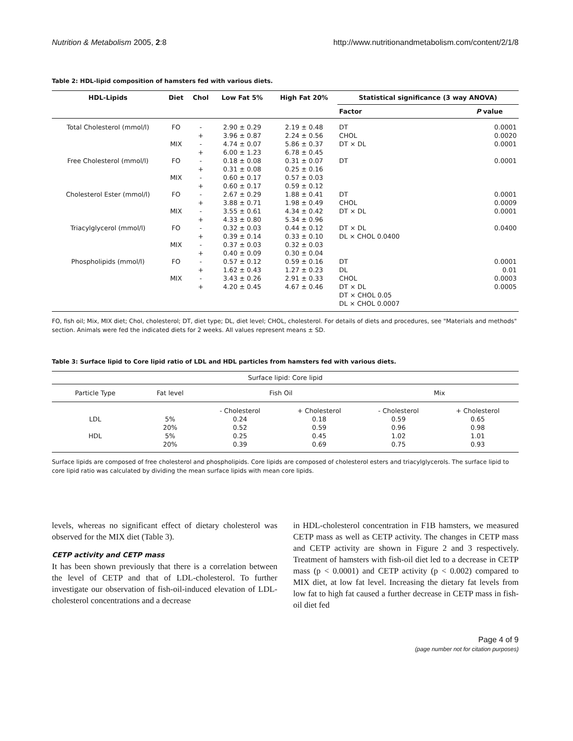Nutrition & Metabolism 2005, 2:8 http://www.nutritionandmetabolism.com/content/2/1/8
Table 2: HDL-lipid composition of hamsters fed with various diets.
| HDL-Lipids | Diet | Chol | Low Fat 5% | High Fat 20% | Statistical significance (3 way ANOVA) | |
| --- | --- | --- | --- | --- | --- | --- |
| | | | | | Factor | P value |
| Total Cholesterol (mmol/l) | FO | - | 2.90 ± 0.29 | 2.19 ± 0.48 | DT | 0.0001 |
| | | + | 3.96 ± 0.87 | 2.24 ± 0.56 | CHOL | 0.0020 |
| | MIX | - | 4.74 ± 0.07 | 5.86 ± 0.37 | DT × DL | 0.0001 |
| | | + | 6.00 ± 1.23 | 6.78 ± 0.45 | | |
| Free Cholesterol (mmol/l) | FO | - | 0.18 ± 0.08 | 0.31 ± 0.07 | DT | 0.0001 |
| | | + | 0.31 ± 0.08 | 0.25 ± 0.16 | | |
| | MIX | - | 0.60 ± 0.17 | 0.57 ± 0.03 | | |
| | | + | 0.60 ± 0.17 | 0.59 ± 0.12 | | |
| Cholesterol Ester (mmol/l) | FO | - | 2.67 ± 0.29 | 1.88 ± 0.41 | DT | 0.0001 |
| | | + | 3.88 ± 0.71 | 1.98 ± 0.49 | CHOL | 0.0009 |
| | MIX | - | 3.55 ± 0.61 | 4.34 ± 0.42 | DT × DL | 0.0001 |
| | | + | 4.33 ± 0.80 | 5.34 ± 0.96 | | |
| Triacylglycerol (mmol/l) | FO | - | 0.32 ± 0.03 | 0.44 ± 0.12 | DT × DL | 0.0400 |
| | | + | 0.39 ± 0.14 | 0.33 ± 0.10 | DL × CHOL 0.0400 | |
| | MIX | - | 0.37 ± 0.03 | 0.32 ± 0.03 | | |
| | | + | 0.40 ± 0.09 | 0.30 ± 0.04 | | |
| Phospholipids (mmol/l) | FO | - | 0.57 ± 0.12 | 0.59 ± 0.16 | DT | 0.0001 |
| | | + | 1.62 ± 0.43 | 1.27 ± 0.23 | DL | 0.01 |
| | MIX | - | 3.43 ± 0.26 | 2.91 ± 0.33 | CHOL | 0.0003 |
| | | + | 4.20 ± 0.45 | 4.67 ± 0.46 | DT × DL | 0.0005 |
| | | | | | DT × CHOL 0.05 | |
| | | | | | DL × CHOL 0.0007 | |
FO, fish oil; Mix, MIX diet; Chol, cholesterol; DT, diet type; DL, diet level; CHOL, cholesterol. For details of diets and procedures, see "Materials and methods" section. Animals were fed the indicated diets for 2 weeks. All values represent means ± SD.
Table 3: Surface lipid to Core lipid ratio of LDL and HDL particles from hamsters fed with various diets.
| Surface lipid: Core lipid | | | | | |
| Particle Type | Fat level | Fish Oil | | Mix | |
| | | - Cholesterol | + Cholesterol | - Cholesterol | + Cholesterol |
| LDL | 5% | 0.24 | 0.18 | 0.59 | 0.65 |
| | 20% | 0.52 | 0.59 | 0.96 | 0.98 |
| HDL | 5% | 0.25 | 0.45 | 1.02 | 1.01 |
| | 20% | 0.39 | 0.69 | 0.75 | 0.93 |
Surface lipids are composed of free cholesterol and phospholipids. Core lipids are composed of cholesterol esters and triacylglycerols. The surface lipid to core lipid ratio was calculated by dividing the mean surface lipids with mean core lipids.
levels, whereas no significant effect of dietary cholesterol was observed for the MIX diet (Table 3).
CETP activity and CETP mass
It has been shown previously that there is a correlation between the level of CETP and that of LDL-cholesterol. To further investigate our observation of fish-oil-induced elevation of LDL-cholesterol concentrations and a decrease
in HDL-cholesterol concentration in F1B hamsters, we measured CETP mass as well as CETP activity. The changes in CETP mass and CETP activity are shown in Figure 2 and 3 respectively. Treatment of hamsters with fish-oil diet led to a decrease in CETP mass (p < 0.0001) and CETP activity (p < 0.002) compared to MIX diet, at low fat level. Increasing the dietary fat levels from low fat to high fat caused a further decrease in CETP mass in fish-oil diet fed
Page 4 of 9
(page number not for citation purposes)